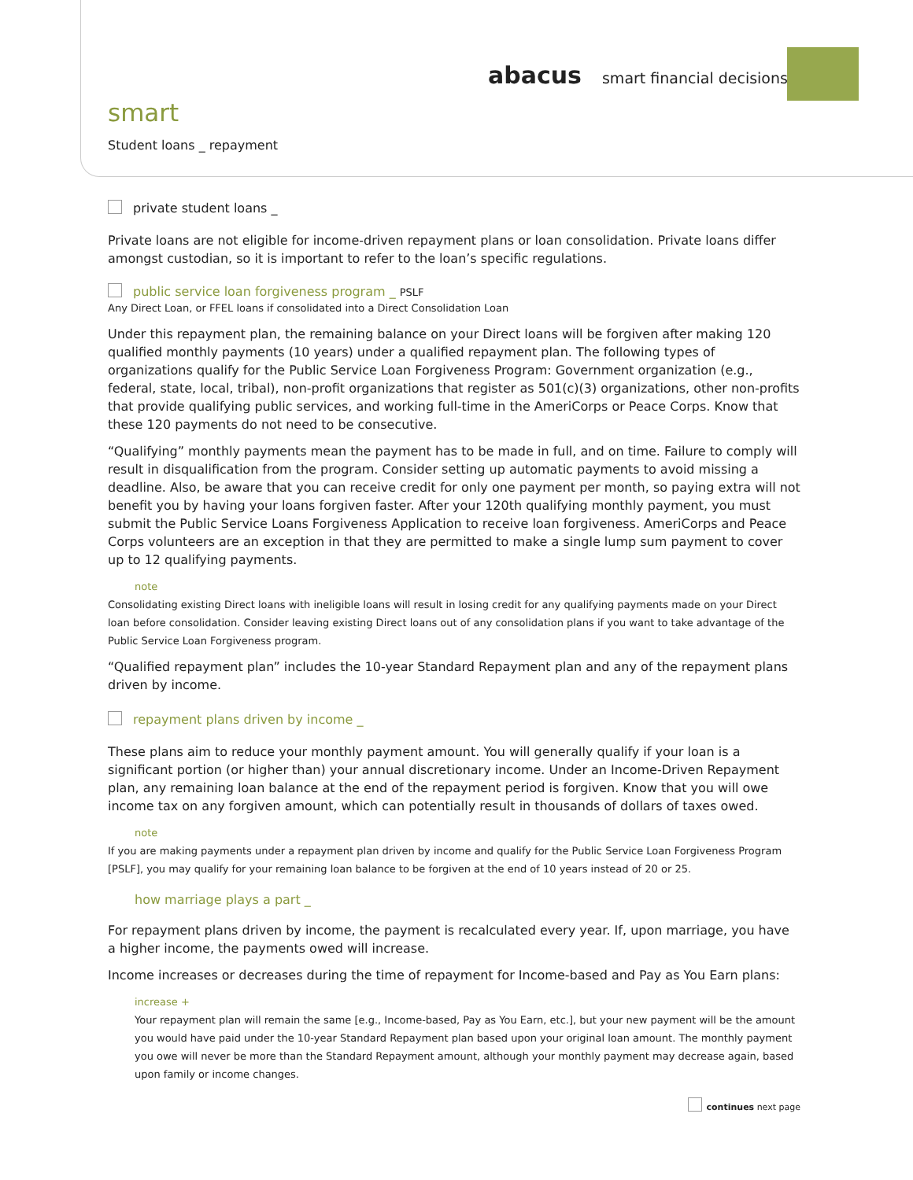abacus smart financial decisions
smart
Student loans _ repayment
private student loans _
Private loans are not eligible for income-driven repayment plans or loan consolidation. Private loans differ amongst custodian, so it is important to refer to the loan’s specific regulations.
public service loan forgiveness program _ PSLF
Any Direct Loan, or FFEL loans if consolidated into a Direct Consolidation Loan
Under this repayment plan, the remaining balance on your Direct loans will be forgiven after making 120 qualified monthly payments (10 years) under a qualified repayment plan. The following types of organizations qualify for the Public Service Loan Forgiveness Program: Government organization (e.g., federal, state, local, tribal), non-profit organizations that register as 501(c)(3) organizations, other non-profits that provide qualifying public services, and working full-time in the AmeriCorps or Peace Corps. Know that these 120 payments do not need to be consecutive.
“Qualifying” monthly payments mean the payment has to be made in full, and on time. Failure to comply will result in disqualification from the program. Consider setting up automatic payments to avoid missing a deadline. Also, be aware that you can receive credit for only one payment per month, so paying extra will not benefit you by having your loans forgiven faster. After your 120th qualifying monthly payment, you must submit the Public Service Loans Forgiveness Application to receive loan forgiveness. AmeriCorps and Peace Corps volunteers are an exception in that they are permitted to make a single lump sum payment to cover up to 12 qualifying payments.
note
Consolidating existing Direct loans with ineligible loans will result in losing credit for any qualifying payments made on your Direct loan before consolidation. Consider leaving existing Direct loans out of any consolidation plans if you want to take advantage of the Public Service Loan Forgiveness program.
“Qualified repayment plan” includes the 10-year Standard Repayment plan and any of the repayment plans driven by income.
repayment plans driven by income _
These plans aim to reduce your monthly payment amount. You will generally qualify if your loan is a significant portion (or higher than) your annual discretionary income. Under an Income-Driven Repayment plan, any remaining loan balance at the end of the repayment period is forgiven. Know that you will owe income tax on any forgiven amount, which can potentially result in thousands of dollars of taxes owed.
note
If you are making payments under a repayment plan driven by income and qualify for the Public Service Loan Forgiveness Program [PSLF], you may qualify for your remaining loan balance to be forgiven at the end of 10 years instead of 20 or 25.
how marriage plays a part _
For repayment plans driven by income, the payment is recalculated every year. If, upon marriage, you have a higher income, the payments owed will increase.
Income increases or decreases during the time of repayment for Income-based and Pay as You Earn plans:
increase +
Your repayment plan will remain the same [e.g., Income-based, Pay as You Earn, etc.], but your new payment will be the amount you would have paid under the 10-year Standard Repayment plan based upon your original loan amount. The monthly payment you owe will never be more than the Standard Repayment amount, although your monthly payment may decrease again, based upon family or income changes.
continues next page